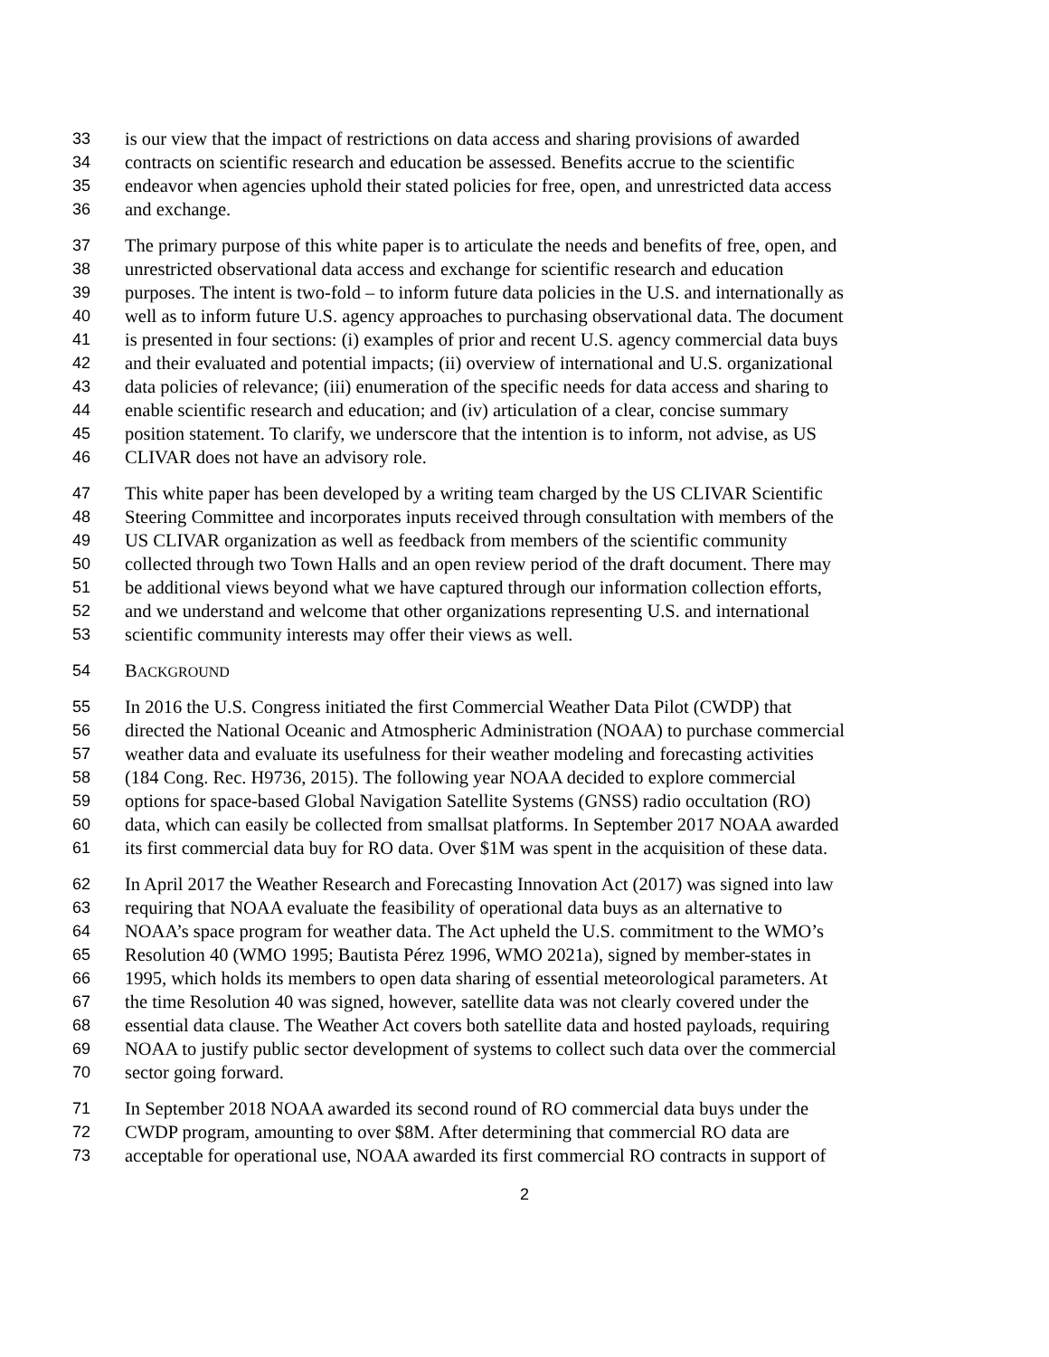33 is our view that the impact of restrictions on data access and sharing provisions of awarded
34 contracts on scientific research and education be assessed. Benefits accrue to the scientific
35 endeavor when agencies uphold their stated policies for free, open, and unrestricted data access
36 and exchange.
37 The primary purpose of this white paper is to articulate the needs and benefits of free, open, and
38 unrestricted observational data access and exchange for scientific research and education
39 purposes. The intent is two-fold – to inform future data policies in the U.S. and internationally as
40 well as to inform future U.S. agency approaches to purchasing observational data. The document
41 is presented in four sections: (i) examples of prior and recent U.S. agency commercial data buys
42 and their evaluated and potential impacts; (ii) overview of international and U.S. organizational
43 data policies of relevance; (iii) enumeration of the specific needs for data access and sharing to
44 enable scientific research and education; and (iv) articulation of a clear, concise summary
45 position statement. To clarify, we underscore that the intention is to inform, not advise, as US
46 CLIVAR does not have an advisory role.
47 This white paper has been developed by a writing team charged by the US CLIVAR Scientific
48 Steering Committee and incorporates inputs received through consultation with members of the
49 US CLIVAR organization as well as feedback from members of the scientific community
50 collected through two Town Halls and an open review period of the draft document. There may
51 be additional views beyond what we have captured through our information collection efforts,
52 and we understand and welcome that other organizations representing U.S. and international
53 scientific community interests may offer their views as well.
54 BACKGROUND
55 In 2016 the U.S. Congress initiated the first Commercial Weather Data Pilot (CWDP) that
56 directed the National Oceanic and Atmospheric Administration (NOAA) to purchase commercial
57 weather data and evaluate its usefulness for their weather modeling and forecasting activities
58 (184 Cong. Rec. H9736, 2015). The following year NOAA decided to explore commercial
59 options for space-based Global Navigation Satellite Systems (GNSS) radio occultation (RO)
60 data, which can easily be collected from smallsat platforms. In September 2017 NOAA awarded
61 its first commercial data buy for RO data. Over $1M was spent in the acquisition of these data.
62 In April 2017 the Weather Research and Forecasting Innovation Act (2017) was signed into law
63 requiring that NOAA evaluate the feasibility of operational data buys as an alternative to
64 NOAA’s space program for weather data. The Act upheld the U.S. commitment to the WMO’s
65 Resolution 40 (WMO 1995; Bautista Pérez 1996, WMO 2021a), signed by member-states in
66 1995, which holds its members to open data sharing of essential meteorological parameters. At
67 the time Resolution 40 was signed, however, satellite data was not clearly covered under the
68 essential data clause. The Weather Act covers both satellite data and hosted payloads, requiring
69 NOAA to justify public sector development of systems to collect such data over the commercial
70 sector going forward.
71 In September 2018 NOAA awarded its second round of RO commercial data buys under the
72 CWDP program, amounting to over $8M. After determining that commercial RO data are
73 acceptable for operational use, NOAA awarded its first commercial RO contracts in support of
2